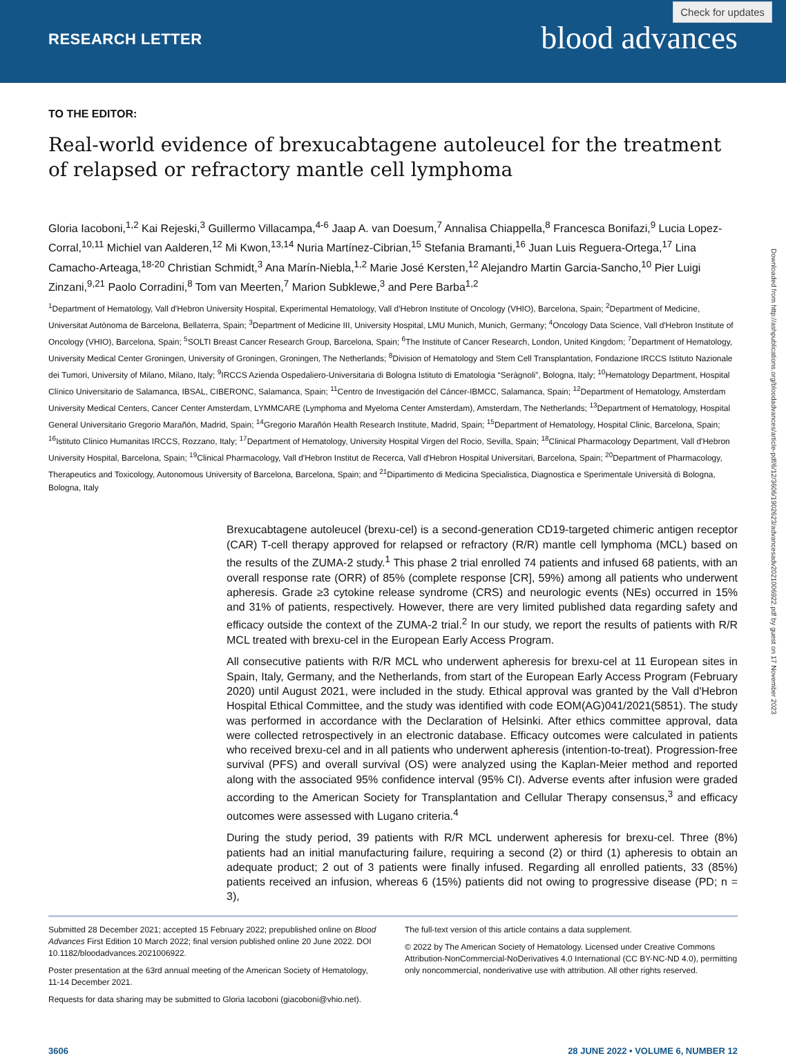RESEARCH LETTER blood advances
Check for updates
TO THE EDITOR:
Real-world evidence of brexucabtagene autoleucel for the treatment of relapsed or refractory mantle cell lymphoma
Gloria Iacoboni,<sup>1,2</sup> Kai Rejeski,<sup>3</sup> Guillermo Villacampa,<sup>4-6</sup> Jaap A. van Doesum,<sup>7</sup> Annalisa Chiappella,<sup>8</sup> Francesca Bonifazi,<sup>9</sup> Lucia Lopez-Corral,<sup>10,11</sup> Michiel van Aalderen,<sup>12</sup> Mi Kwon,<sup>13,14</sup> Nuria Martínez-Cibrian,<sup>15</sup> Stefania Bramanti,<sup>16</sup> Juan Luis Reguera-Ortega,<sup>17</sup> Lina Camacho-Arteaga,<sup>18-20</sup> Christian Schmidt,<sup>3</sup> Ana Marín-Niebla,<sup>1,2</sup> Marie José Kersten,<sup>12</sup> Alejandro Martin Garcia-Sancho,<sup>10</sup> Pier Luigi Zinzani,<sup>9,21</sup> Paolo Corradini,<sup>8</sup> Tom van Meerten,<sup>7</sup> Marion Subklewe,<sup>3</sup> and Pere Barba<sup>1,2</sup>
<sup>1</sup> Department of Hematology, Vall d'Hebron University Hospital, Experimental Hematology, Vall d'Hebron Institute of Oncology (VHIO), Barcelona, Spain; <sup>2</sup>Department of Medicine, Universitat Autònoma de Barcelona, Bellaterra, Spain; <sup>3</sup>Department of Medicine III, University Hospital, LMU Munich, Munich, Germany; <sup>4</sup>Oncology Data Science, Vall d'Hebron Institute of Oncology (VHIO), Barcelona, Spain; <sup>5</sup>SOLTI Breast Cancer Research Group, Barcelona, Spain; <sup>6</sup>The Institute of Cancer Research, London, United Kingdom; <sup>7</sup>Department of Hematology, University Medical Center Groningen, University of Groningen, Groningen, The Netherlands; <sup>8</sup>Division of Hematology and Stem Cell Transplantation, Fondazione IRCCS Istituto Nazionale dei Tumori, University of Milano, Milano, Italy; <sup>9</sup>IRCCS Azienda Ospedaliero-Universitaria di Bologna Istituto di Ematologia “Seràgnoli”, Bologna, Italy; <sup>10</sup>Hematology Department, Hospital Clínico Universitario de Salamanca, IBSAL, CIBERONC, Salamanca, Spain; <sup>11</sup>Centro de Investigación del Cáncer-IBMCC, Salamanca, Spain; <sup>12</sup>Department of Hematology, Amsterdam University Medical Centers, Cancer Center Amsterdam, LYMMCARE (Lymphoma and Myeloma Center Amsterdam), Amsterdam, The Netherlands; <sup>13</sup>Department of Hematology, Hospital General Universitario Gregorio Marañón, Madrid, Spain; <sup>14</sup>Gregorio Marañón Health Research Institute, Madrid, Spain; <sup>15</sup>Department of Hematology, Hospital Clinic, Barcelona, Spain; <sup>16</sup>Istituto Clinico Humanitas IRCCS, Rozzano, Italy; <sup>17</sup>Department of Hematology, University Hospital Virgen del Rocio, Sevilla, Spain; <sup>18</sup>Clinical Pharmacology Department, Vall d'Hebron University Hospital, Barcelona, Spain; <sup>19</sup>Clinical Pharmacology, Vall d'Hebron Institut de Recerca, Vall d'Hebron Hospital Universitari, Barcelona, Spain; <sup>20</sup>Department of Pharmacology, Therapeutics and Toxicology, Autonomous University of Barcelona, Barcelona, Spain; and <sup>21</sup>Dipartimento di Medicina Specialistica, Diagnostica e Sperimentale Università di Bologna, Bologna, Italy
Brexucabtagene autoleucel (brexu-cel) is a second-generation CD19-targeted chimeric antigen receptor (CAR) T-cell therapy approved for relapsed or refractory (R/R) mantle cell lymphoma (MCL) based on the results of the ZUMA-2 study.<sup>1</sup> This phase 2 trial enrolled 74 patients and infused 68 patients, with an overall response rate (ORR) of 85% (complete response [CR], 59%) among all patients who underwent apheresis. Grade ≥3 cytokine release syndrome (CRS) and neurologic events (NEs) occurred in 15% and 31% of patients, respectively. However, there are very limited published data regarding safety and efficacy outside the context of the ZUMA-2 trial.<sup>2</sup> In our study, we report the results of patients with R/R MCL treated with brexu-cel in the European Early Access Program.
All consecutive patients with R/R MCL who underwent apheresis for brexu-cel at 11 European sites in Spain, Italy, Germany, and the Netherlands, from start of the European Early Access Program (February 2020) until August 2021, were included in the study. Ethical approval was granted by the Vall d'Hebron Hospital Ethical Committee, and the study was identified with code EOM(AG)041/2021(5851). The study was performed in accordance with the Declaration of Helsinki. After ethics committee approval, data were collected retrospectively in an electronic database. Efficacy outcomes were calculated in patients who received brexu-cel and in all patients who underwent apheresis (intention-to-treat). Progression-free survival (PFS) and overall survival (OS) were analyzed using the Kaplan-Meier method and reported along with the associated 95% confidence interval (95% CI). Adverse events after infusion were graded according to the American Society for Transplantation and Cellular Therapy consensus,<sup>3</sup> and efficacy outcomes were assessed with Lugano criteria.<sup>4</sup>
During the study period, 39 patients with R/R MCL underwent apheresis for brexu-cel. Three (8%) patients had an initial manufacturing failure, requiring a second (2) or third (1) apheresis to obtain an adequate product; 2 out of 3 patients were finally infused. Regarding all enrolled patients, 33 (85%) patients received an infusion, whereas 6 (15%) patients did not owing to progressive disease (PD; n = 3),
Submitted 28 December 2021; accepted 15 February 2022; prepublished online on Blood Advances First Edition 10 March 2022; final version published online 20 June 2022. DOI 10.1182/bloodadvances.2021006922.
Poster presentation at the 63rd annual meeting of the American Society of Hematology, 11-14 December 2021.
Requests for data sharing may be submitted to Gloria Iacoboni (giacoboni@vhio.net).
The full-text version of this article contains a data supplement.
© 2022 by The American Society of Hematology. Licensed under Creative Commons Attribution-NonCommercial-NoDerivatives 4.0 International (CC BY-NC-ND 4.0), permitting only noncommercial, nonderivative use with attribution. All other rights reserved.
3606 28 JUNE 2022 • VOLUME 6, NUMBER 12
Downloaded from http://ashpublications.org/bloodadvances/article-pdf/6/12/3606/1902623/advancesadv2021006922.pdf by guest on 17 November 2023